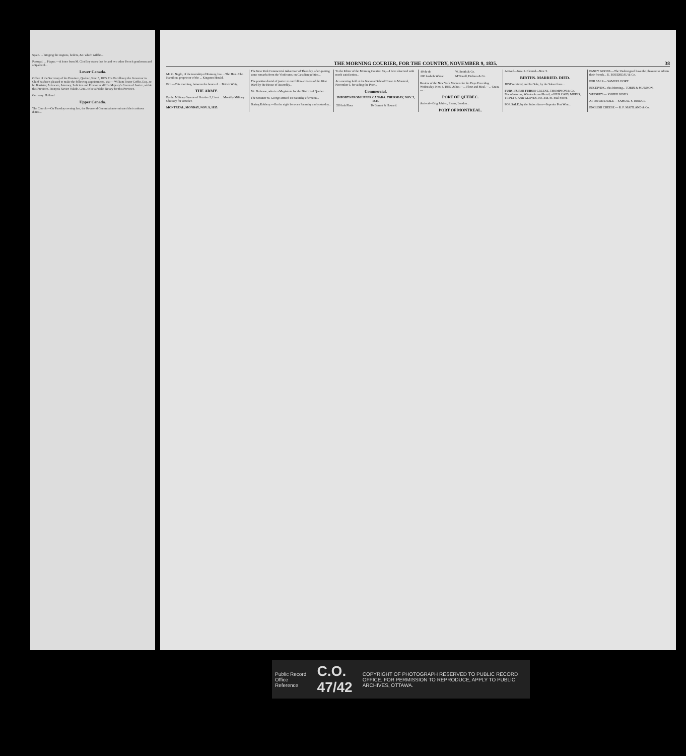Spain. ... bringing the engines, boilers, &c. which will be...
Portugal. ... Plague.—A letter from M. Clot Bey states that he and two other French gentlemen and a Spaniard...
Lower Canada.
Office of the Secretary of the Province, Quebec, Nov. 5, 1835. His Excellency the Governor in Chief has been pleased to make the following appointments, viz:— William Foster Coffin, Esq., to be Barrister, Advocate, Attorney, Solicitor and Proctor in all His Majesty's Courts of Justice, within this Province. François Xavier Valade, Gent., to be a Public Notary for this Province.
Germany. Holland.
Upper Canada.
The Church.—On Tuesday evening last, the Reverend Commission terminated their arduous duties...
THE MORNING COURIER, FOR THE COUNTRY, NOVEMBER 9, 1835. 38
Mr. G. Nagle, of the township of Ramsay, has ... The Hon. John Hamilton, proprietor of the ... Kingston Herald.
Fire.—This morning, between the hours of ... British Whig.
THE ARMY.
By the Military Gazette of October 2, Lieut. ... Monthly Military Obituary for October.
MONTREAL, MONDAY, NOV. 9, 1835.
The New York Commercial Advertiser of Thursday, after quoting some remarks from the Vindicator, on Canadian politics...
The positive denial of justice to our fellow-citizens of the West Ward by the House of Assembly...
Mr. Dufresne, who is a Magistrate for the District of Quebec...
The Steamer St. George arrived on Saturday afternoon...
Daring Robbery.—On the night between Saturday and yesterday...
To the Editor of the Morning Courier. Sir,—I have observed with much satisfaction...
At a meeting held at the National School House in Montreal, November 5, for aiding the Poor...
Commercial.
| IMPORTS FROM UPPER CANADA. THURSDAY, NOV. 5, 1835. | |
| --- | --- |
| 350 brls Flour | To Burnet & Heward. |
| 40 do do | W. Smith & Co. |
| 600 bushels Wheat | M'Donell, Holmes & Co. |
Review of the New York Markets for the Days Preceding Wednesday, Nov. 4, 1835. Ashes.—... Flour and Meal.—... Grain.—...
PORT OF QUEBEC.
Arrived—Brig Jubilee, Evans, London...
PORT OF MONTREAL.
Arrived—Nov. 5. Cleared—Nov. 5.
BIRTHS. MARRIED. DIED.
JUST received, and for Sale, by the Subscribers...
FURS! FURS!! FURS!!! GREENE, THOMPSON & Co. Manufacturers, Wholesale and Retail, of FUR CAPS, MUFFS, TIPPETS, AND GLOVES, No. 344, St. Paul Street.
FOR SALE, by the Subscribers—Superior Port Wine...
FANCY GOODS.—The Undersigned have the pleasure to inform their friends... U. BOUDREAU & Co.
FOR SALE— SAMUEL HORT.
RECEIVING, this Morning... TOBIN & MURISON.
WHISKEY.— JOSEPH JONES.
AT PRIVATE SALE— SAMUEL S. BRIDGE.
ENGLISH CHEESE.— R. F. MAITLAND & Co.
Public Record Office Reference C.O. 47/42 COPYRIGHT OF PHOTOGRAPH RESERVED TO PUBLIC RECORD OFFICE. FOR PERMISSION TO REPRODUCE, APPLY TO PUBLIC ARCHIVES, OTTAWA.